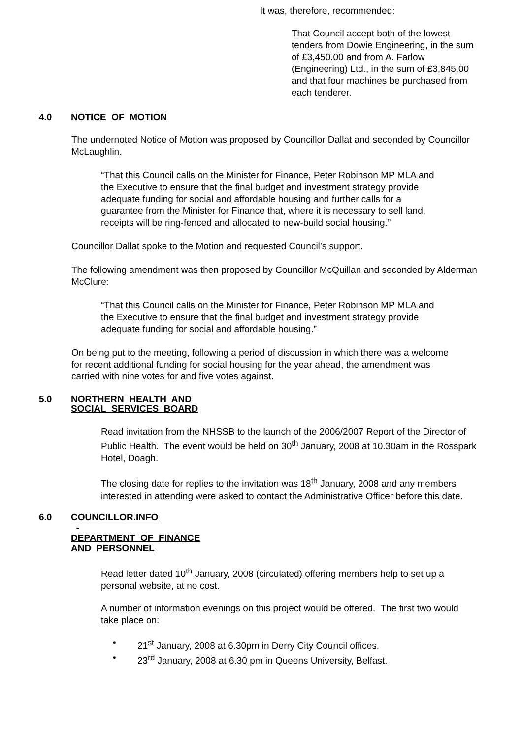It was, therefore, recommended:
That Council accept both of the lowest tenders from Dowie Engineering, in the sum of £3,450.00 and from A. Farlow (Engineering) Ltd., in the sum of £3,845.00 and that four machines be purchased from each tenderer.
4.0 NOTICE OF MOTION
The undernoted Notice of Motion was proposed by Councillor Dallat and seconded by Councillor McLaughlin.
“That this Council calls on the Minister for Finance, Peter Robinson MP MLA and the Executive to ensure that the final budget and investment strategy provide adequate funding for social and affordable housing and further calls for a guarantee from the Minister for Finance that, where it is necessary to sell land, receipts will be ring-fenced and allocated to new-build social housing.”
Councillor Dallat spoke to the Motion and requested Council’s support.
The following amendment was then proposed by Councillor McQuillan and seconded by Alderman McClure:
“That this Council calls on the Minister for Finance, Peter Robinson MP MLA and the Executive to ensure that the final budget and investment strategy provide adequate funding for social and affordable housing.”
On being put to the meeting, following a period of discussion in which there was a welcome for recent additional funding for social housing for the year ahead, the amendment was carried with nine votes for and five votes against.
5.0 NORTHERN HEALTH AND
SOCIAL SERVICES BOARD
Read invitation from the NHSSB to the launch of the 2006/2007 Report of the Director of Public Health. The event would be held on 30<sup>th</sup> January, 2008 at 10.30am in the Rosspark Hotel, Doagh.
The closing date for replies to the invitation was 18<sup>th</sup> January, 2008 and any members interested in attending were asked to contact the Administrative Officer before this date.
6.0 COUNCILLOR.INFO
-
DEPARTMENT OF FINANCE
AND PERSONNEL
Read letter dated 10<sup>th</sup> January, 2008 (circulated) offering members help to set up a personal website, at no cost.
A number of information evenings on this project would be offered. The first two would take place on:
• 21<sup>st</sup> January, 2008 at 6.30pm in Derry City Council offices.
• 23<sup>rd</sup> January, 2008 at 6.30 pm in Queens University, Belfast.